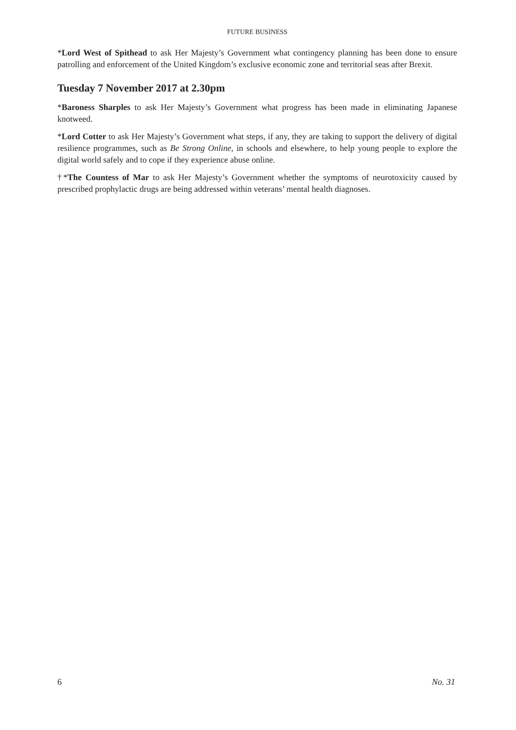FUTURE BUSINESS
*Lord West of Spithead to ask Her Majesty’s Government what contingency planning has been done to ensure patrolling and enforcement of the United Kingdom’s exclusive economic zone and territorial seas after Brexit.
Tuesday 7 November 2017 at 2.30pm
*Baroness Sharples to ask Her Majesty’s Government what progress has been made in eliminating Japanese knotweed.
*Lord Cotter to ask Her Majesty’s Government what steps, if any, they are taking to support the delivery of digital resilience programmes, such as Be Strong Online, in schools and elsewhere, to help young people to explore the digital world safely and to cope if they experience abuse online.
†*The Countess of Mar to ask Her Majesty’s Government whether the symptoms of neurotoxicity caused by prescribed prophylactic drugs are being addressed within veterans’ mental health diagnoses.
6 No. 31